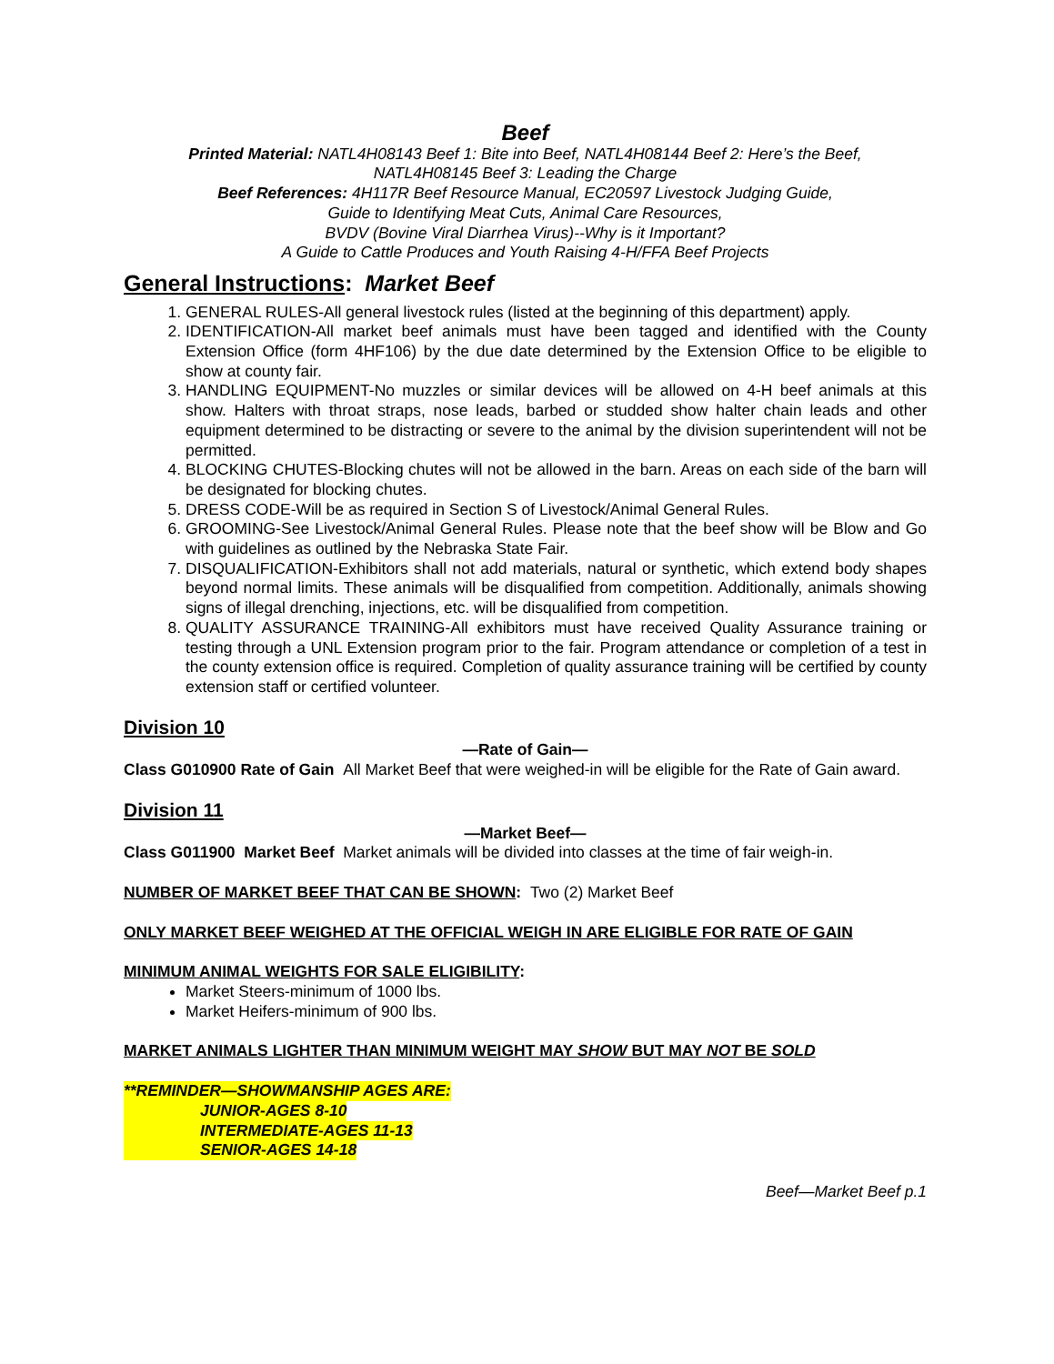Beef
Printed Material: NATL4H08143 Beef 1: Bite into Beef, NATL4H08144 Beef 2: Here’s the Beef,
NATL4H08145 Beef 3: Leading the Charge
Beef References: 4H117R Beef Resource Manual, EC20597 Livestock Judging Guide,
Guide to Identifying Meat Cuts, Animal Care Resources,
BVDV (Bovine Viral Diarrhea Virus)--Why is it Important?
A Guide to Cattle Produces and Youth Raising 4-H/FFA Beef Projects
General Instructions: Market Beef
1. GENERAL RULES-All general livestock rules (listed at the beginning of this department) apply.
2. IDENTIFICATION-All market beef animals must have been tagged and identified with the County Extension Office (form 4HF106) by the due date determined by the Extension Office to be eligible to show at county fair.
3. HANDLING EQUIPMENT-No muzzles or similar devices will be allowed on 4-H beef animals at this show. Halters with throat straps, nose leads, barbed or studded show halter chain leads and other equipment determined to be distracting or severe to the animal by the division superintendent will not be permitted.
4. BLOCKING CHUTES-Blocking chutes will not be allowed in the barn. Areas on each side of the barn will be designated for blocking chutes.
5. DRESS CODE-Will be as required in Section S of Livestock/Animal General Rules.
6. GROOMING-See Livestock/Animal General Rules. Please note that the beef show will be Blow and Go with guidelines as outlined by the Nebraska State Fair.
7. DISQUALIFICATION-Exhibitors shall not add materials, natural or synthetic, which extend body shapes beyond normal limits. These animals will be disqualified from competition. Additionally, animals showing signs of illegal drenching, injections, etc. will be disqualified from competition.
8. QUALITY ASSURANCE TRAINING-All exhibitors must have received Quality Assurance training or testing through a UNL Extension program prior to the fair. Program attendance or completion of a test in the county extension office is required. Completion of quality assurance training will be certified by county extension staff or certified volunteer.
Division 10
—Rate of Gain—
Class G010900 Rate of Gain All Market Beef that were weighed-in will be eligible for the Rate of Gain award.
Division 11
—Market Beef—
Class G011900 Market Beef Market animals will be divided into classes at the time of fair weigh-in.
NUMBER OF MARKET BEEF THAT CAN BE SHOWN: Two (2) Market Beef
ONLY MARKET BEEF WEIGHED AT THE OFFICIAL WEIGH IN ARE ELIGIBLE FOR RATE OF GAIN
MINIMUM ANIMAL WEIGHTS FOR SALE ELIGIBILITY:
Market Steers-minimum of 1000 lbs.
Market Heifers-minimum of 900 lbs.
MARKET ANIMALS LIGHTER THAN MINIMUM WEIGHT MAY SHOW BUT MAY NOT BE SOLD
**REMINDER—SHOWMANSHIP AGES ARE:
JUNIOR-AGES 8-10
INTERMEDIATE-AGES 11-13
SENIOR-AGES 14-18
Beef—Market Beef p.1